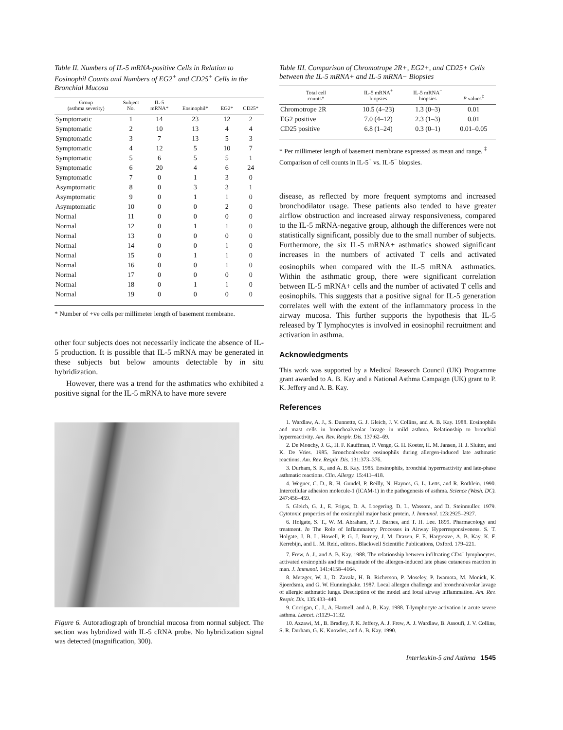Table II. Numbers of IL-5 mRNA-positive Cells in Relation to Eosinophil Counts and Numbers of EG2<sup>+</sup> and CD25<sup>+</sup> Cells in the Bronchial Mucosa
| Group (asthma severity) | Subject No. | IL-5 mRNA* | Eosinophil* | EG2* | CD25* |
| --- | --- | --- | --- | --- | --- |
| Symptomatic | 1 | 14 | 23 | 12 | 2 |
| Symptomatic | 2 | 10 | 13 | 4 | 4 |
| Symptomatic | 3 | 7 | 13 | 5 | 3 |
| Symptomatic | 4 | 12 | 5 | 10 | 7 |
| Symptomatic | 5 | 6 | 5 | 5 | 1 |
| Symptomatic | 6 | 20 | 4 | 6 | 24 |
| Symptomatic | 7 | 0 | 1 | 3 | 0 |
| Asymptomatic | 8 | 0 | 3 | 3 | 1 |
| Asymptomatic | 9 | 0 | 1 | 1 | 0 |
| Asymptomatic | 10 | 0 | 0 | 2 | 0 |
| Normal | 11 | 0 | 0 | 0 | 0 |
| Normal | 12 | 0 | 1 | 1 | 0 |
| Normal | 13 | 0 | 0 | 0 | 0 |
| Normal | 14 | 0 | 0 | 1 | 0 |
| Normal | 15 | 0 | 1 | 1 | 0 |
| Normal | 16 | 0 | 0 | 1 | 0 |
| Normal | 17 | 0 | 0 | 0 | 0 |
| Normal | 18 | 0 | 1 | 1 | 0 |
| Normal | 19 | 0 | 0 | 0 | 0 |
* Number of +ve cells per millimeter length of basement membrane.
other four subjects does not necessarily indicate the absence of IL-5 production. It is possible that IL-5 mRNA may be generated in these subjects but below amounts detectable by in situ hybridization.
However, there was a trend for the asthmatics who exhibited a positive signal for the IL-5 mRNA to have more severe
Figure 6. Autoradiograph of bronchial mucosa from normal subject. The section was hybridized with IL-5 cRNA probe. No hybridization signal was detected (magnification, 300).
Table III. Comparison of Chromotrope 2R+, EG2+, and CD25+ Cells between the IL-5 mRNA+ and IL-5 mRNA− Biopsies
| Total cell counts* | IL-5 mRNA<sup>+</sup> biopsies | IL-5 mRNA<sup>−</sup> biopsies | P values<sup>‡</sup> |
| --- | --- | --- | --- |
| Chromotrope 2R | 10.5 (4–23) | 1.3 (0–3) | 0.01 |
| EG2 positive | 7.0 (4–12) | 2.3 (1–3) | 0.01 |
| CD25 positive | 6.8 (1–24) | 0.3 (0–1) | 0.01–0.05 |
* Per millimeter length of basement membrane expressed as mean and range. <sup>‡</sup> Comparison of cell counts in IL-5<sup>+</sup> vs. IL-5<sup>−</sup> biopsies.
disease, as reflected by more frequent symptoms and increased bronchodilator usage. These patients also tended to have greater airflow obstruction and increased airway responsiveness, compared to the IL-5 mRNA-negative group, although the differences were not statistically significant, possibly due to the small number of subjects. Furthermore, the six IL-5 mRNA+ asthmatics showed significant increases in the numbers of activated T cells and activated eosinophils when compared with the IL-5 mRNA<sup>−</sup> asthmatics. Within the asthmatic group, there were significant correlation between IL-5 mRNA+ cells and the number of activated T cells and eosinophils. This suggests that a positive signal for IL-5 generation correlates well with the extent of the inflammatory process in the airway mucosa. This further supports the hypothesis that IL-5 released by T lymphocytes is involved in eosinophil recruitment and activation in asthma.
Acknowledgments
This work was supported by a Medical Research Council (UK) Programme grant awarded to A. B. Kay and a National Asthma Campaign (UK) grant to P. K. Jeffery and A. B. Kay.
References
1. Wardlaw, A. J., S. Dunnette, G. J. Gleich, J. V. Collins, and A. B. Kay. 1988. Eosinophils and mast cells in bronchoalveolar lavage in mild asthma. Relationship to bronchial hyperreactivity. Am. Rev. Respir. Dis. 137:62–69.
2. De Monchy, J. G., H. F. Kauffman, P. Venge, G. H. Koeter, H. M. Jansen, H. J. Sluiter, and K. De Vries. 1985. Bronchoalveolar eosinophils during allergen-induced late asthmatic reactions. Am. Rev. Respir. Dis. 131:373–376.
3. Durham, S. R., and A. B. Kay. 1985. Eosinophils, bronchial hyperreactivity and late-phase asthmatic reactions. Clin. Allergy. 15:411–418.
4. Wegner, C. D., R. H. Gundel, P. Reilly, N. Haynes, G. L. Letts, and R. Rothlein. 1990. Intercellular adhesion molecule-1 (ICAM-1) in the pathogenesis of asthma. Science (Wash. DC). 247:456–459.
5. Gleich, G. J., E. Frigas, D. A. Loegering, D. L. Wassom, and D. Steinmuller. 1979. Cytotoxic properties of the eosinophil major basic protein. J. Immunol. 123:2925–2927.
6. Holgate, S. T., W. M. Abraham, P. J. Barnes, and T. H. Lee. 1899. Pharmacology and treatment. In The Role of Inflammatory Processes in Airway Hyperresponsiveness. S. T. Holgate, J. B. L. Howell, P. G. J. Burney, J. M. Drazen, F. E. Hargreave, A. B. Kay, K. F. Kerrebijn, and L. M. Reid, editors. Blackwell Scientific Publications, Oxford. 179–221.
7. Frew, A. J., and A. B. Kay. 1988. The relationship between infiltrating CD4<sup>+</sup> lymphocytes, activated eosinophils and the magnitude of the allergen-induced late phase cutaneous reaction in man. J. Immunol. 141:4158–4164.
8. Metzger, W. J., D. Zavala, H. B. Richerson, P. Moseley, P. Iwamota, M. Monick, K. Sjoerdsma, and G. W. Hunninghake. 1987. Local allergen challenge and bronchoalveolar lavage of allergic asthmatic lungs. Description of the model and local airway inflammation. Am. Rev. Respir. Dis. 135:433–440.
9. Corrigan, C. J., A. Hartnell, and A. B. Kay. 1988. T-lymphocyte activation in acute severe asthma. Lancet. i:1129–1132.
10. Azzawi, M., B. Bradley, P. K. Jeffery, A. J. Frew, A. J. Wardlaw, B. Assoufi, J. V. Collins, S. R. Durham, G. K. Knowles, and A. B. Kay. 1990.
Interleukin-5 and Asthma 1545